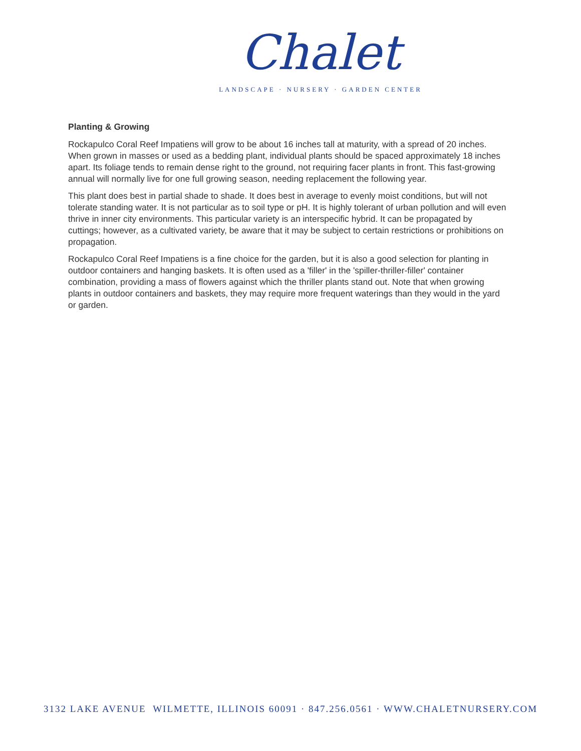Chalet
LANDSCAPE · NURSERY · GARDEN CENTER
Planting & Growing
Rockapulco Coral Reef Impatiens will grow to be about 16 inches tall at maturity, with a spread of 20 inches. When grown in masses or used as a bedding plant, individual plants should be spaced approximately 18 inches apart. Its foliage tends to remain dense right to the ground, not requiring facer plants in front. This fast-growing annual will normally live for one full growing season, needing replacement the following year.
This plant does best in partial shade to shade. It does best in average to evenly moist conditions, but will not tolerate standing water. It is not particular as to soil type or pH. It is highly tolerant of urban pollution and will even thrive in inner city environments. This particular variety is an interspecific hybrid. It can be propagated by cuttings; however, as a cultivated variety, be aware that it may be subject to certain restrictions or prohibitions on propagation.
Rockapulco Coral Reef Impatiens is a fine choice for the garden, but it is also a good selection for planting in outdoor containers and hanging baskets. It is often used as a 'filler' in the 'spiller-thriller-filler' container combination, providing a mass of flowers against which the thriller plants stand out. Note that when growing plants in outdoor containers and baskets, they may require more frequent waterings than they would in the yard or garden.
3132 LAKE AVENUE WILMETTE, ILLINOIS 60091 · 847.256.0561 · WWW.CHALETNURSERY.COM